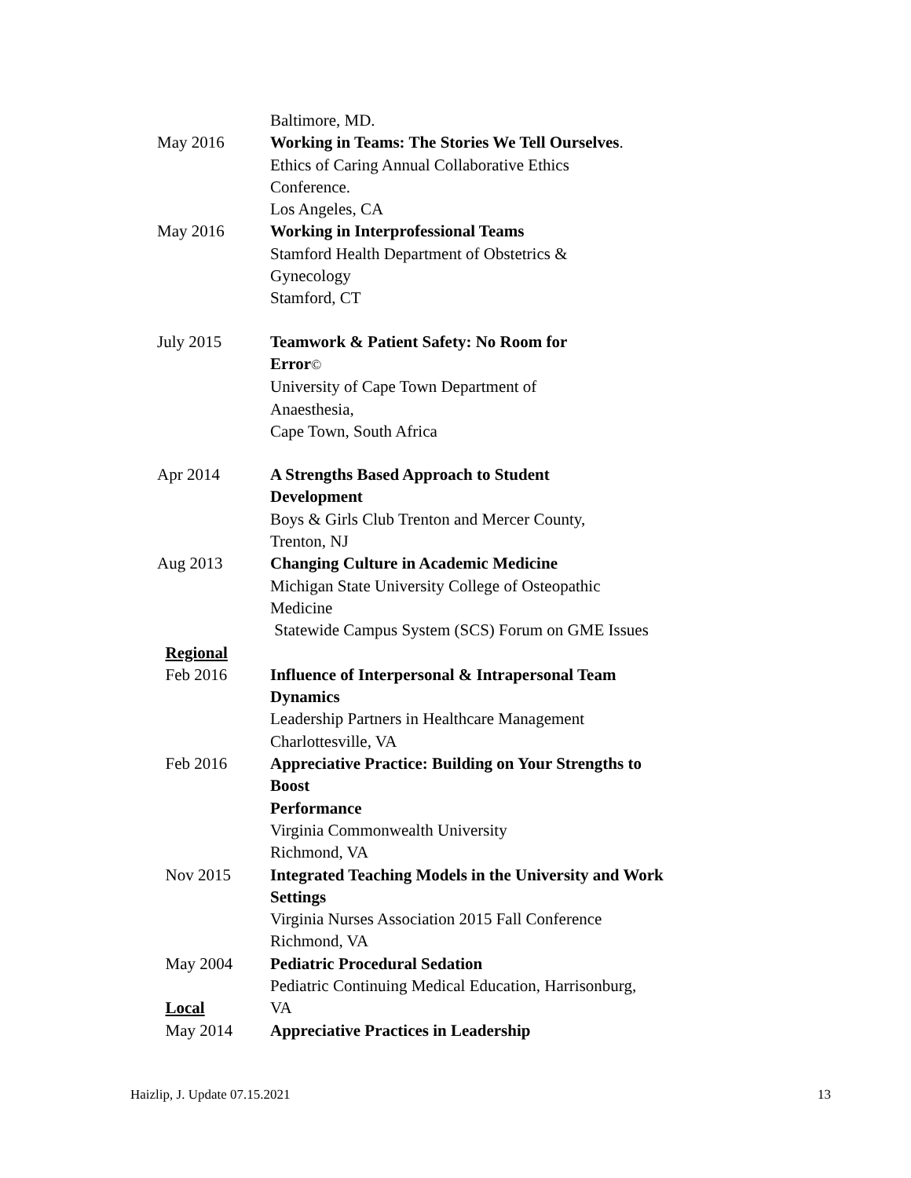Baltimore, MD.
May 2016 Working in Teams: The Stories We Tell Ourselves.
Ethics of Caring Annual Collaborative Ethics
Conference.
Los Angeles, CA
May 2016 Working in Interprofessional Teams
Stamford Health Department of Obstetrics &
Gynecology
Stamford, CT
July 2015 Teamwork & Patient Safety: No Room for
Error©
University of Cape Town Department of
Anaesthesia,
Cape Town, South Africa
Apr 2014 A Strengths Based Approach to Student
Development
Boys & Girls Club Trenton and Mercer County,
Trenton, NJ
Aug 2013 Changing Culture in Academic Medicine
Michigan State University College of Osteopathic
Medicine
Statewide Campus System (SCS) Forum on GME Issues
Regional
Feb 2016 Influence of Interpersonal & Intrapersonal Team
Dynamics
Leadership Partners in Healthcare Management
Charlottesville, VA
Feb 2016 Appreciative Practice: Building on Your Strengths to
Boost
Performance
Virginia Commonwealth University
Richmond, VA
Nov 2015 Integrated Teaching Models in the University and Work Settings
Virginia Nurses Association 2015 Fall Conference
Richmond, VA
May 2004 Pediatric Procedural Sedation
Pediatric Continuing Medical Education, Harrisonburg,
Local VA
May 2014 Appreciative Practices in Leadership
Haizlip, J. Update 07.15.2021 13